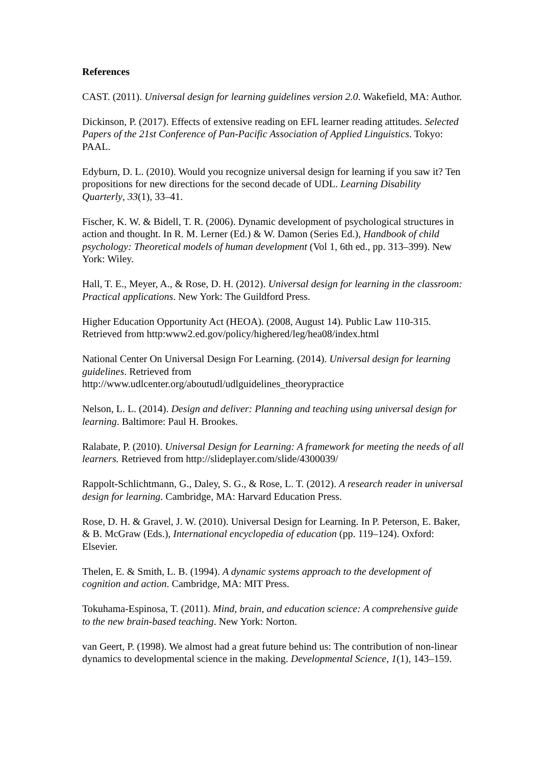References
CAST. (2011). Universal design for learning guidelines version 2.0. Wakefield, MA: Author.
Dickinson, P. (2017). Effects of extensive reading on EFL learner reading attitudes. Selected Papers of the 21st Conference of Pan-Pacific Association of Applied Linguistics. Tokyo: PAAL.
Edyburn, D. L. (2010). Would you recognize universal design for learning if you saw it? Ten propositions for new directions for the second decade of UDL. Learning Disability Quarterly, 33(1), 33–41.
Fischer, K. W. & Bidell, T. R. (2006). Dynamic development of psychological structures in action and thought. In R. M. Lerner (Ed.) & W. Damon (Series Ed.), Handbook of child psychology: Theoretical models of human development (Vol 1, 6th ed., pp. 313–399). New York: Wiley.
Hall, T. E., Meyer, A., & Rose, D. H. (2012). Universal design for learning in the classroom: Practical applications. New York: The Guildford Press.
Higher Education Opportunity Act (HEOA). (2008, August 14). Public Law 110-315. Retrieved from http:www2.ed.gov/policy/highered/leg/hea08/index.html
National Center On Universal Design For Learning. (2014). Universal design for learning guidelines. Retrieved from
http://www.udlcenter.org/aboutudl/udlguidelines_theorypractice
Nelson, L. L. (2014). Design and deliver: Planning and teaching using universal design for learning. Baltimore: Paul H. Brookes.
Ralabate, P. (2010). Universal Design for Learning: A framework for meeting the needs of all learners. Retrieved from http://slideplayer.com/slide/4300039/
Rappolt-Schlichtmann, G., Daley, S. G., & Rose, L. T. (2012). A research reader in universal design for learning. Cambridge, MA: Harvard Education Press.
Rose, D. H. & Gravel, J. W. (2010). Universal Design for Learning. In P. Peterson, E. Baker, & B. McGraw (Eds.), International encyclopedia of education (pp. 119–124). Oxford: Elsevier.
Thelen, E. & Smith, L. B. (1994). A dynamic systems approach to the development of cognition and action. Cambridge, MA: MIT Press.
Tokuhama-Espinosa, T. (2011). Mind, brain, and education science: A comprehensive guide to the new brain-based teaching. New York: Norton.
van Geert, P. (1998). We almost had a great future behind us: The contribution of non-linear dynamics to developmental science in the making. Developmental Science, 1(1), 143–159.